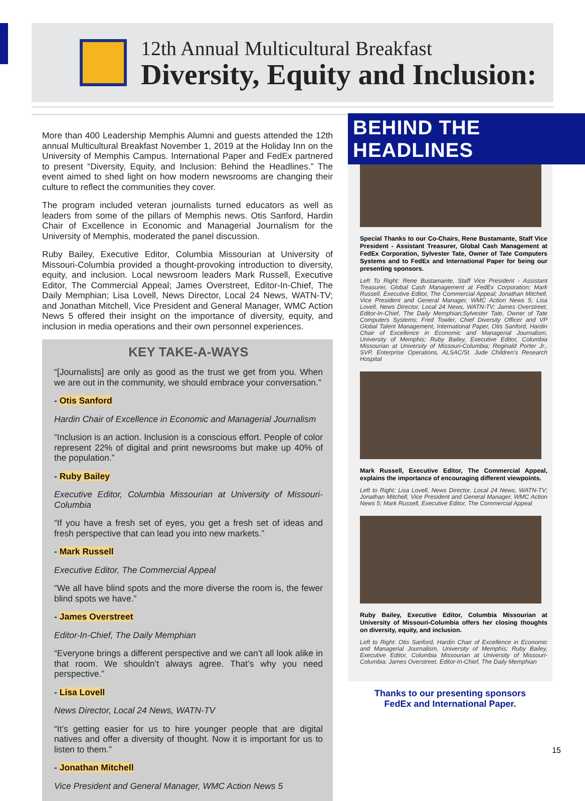12th Annual Multicultural Breakfast
Diversity, Equity and Inclusion:
BEHIND THE HEADLINES
More than 400 Leadership Memphis Alumni and guests attended the 12th annual Multicultural Breakfast November 1, 2019 at the Holiday Inn on the University of Memphis Campus. International Paper and FedEx partnered to present “Diversity, Equity, and Inclusion: Behind the Headlines.” The event aimed to shed light on how modern newsrooms are changing their culture to reflect the communities they cover.
The program included veteran journalists turned educators as well as leaders from some of the pillars of Memphis news. Otis Sanford, Hardin Chair of Excellence in Economic and Managerial Journalism for the University of Memphis, moderated the panel discussion.
Ruby Bailey, Executive Editor, Columbia Missourian at University of Missouri-Columbia provided a thought-provoking introduction to diversity, equity, and inclusion. Local newsroom leaders Mark Russell, Executive Editor, The Commercial Appeal; James Overstreet, Editor-In-Chief, The Daily Memphian; Lisa Lovell, News Director, Local 24 News, WATN-TV; and Jonathan Mitchell, Vice President and General Manager, WMC Action News 5 offered their insight on the importance of diversity, equity, and inclusion in media operations and their own personnel experiences.
KEY TAKE-A-WAYS
“[Journalists] are only as good as the trust we get from you. When we are out in the community, we should embrace your conversation.”
- Otis Sanford
Hardin Chair of Excellence in Economic and Managerial Journalism
“Inclusion is an action. Inclusion is a conscious effort. People of color represent 22% of digital and print newsrooms but make up 40% of the population.”
- Ruby Bailey
Executive Editor, Columbia Missourian at University of Missouri-Columbia
“If you have a fresh set of eyes, you get a fresh set of ideas and fresh perspective that can lead you into new markets.”
- Mark Russell
Executive Editor, The Commercial Appeal
“We all have blind spots and the more diverse the room is, the fewer blind spots we have.”
- James Overstreet
Editor-In-Chief, The Daily Memphian
“Everyone brings a different perspective and we can’t all look alike in that room. We shouldn’t always agree. That’s why you need perspective.”
- Lisa Lovell
News Director, Local 24 News, WATN-TV
“It’s getting easier for us to hire younger people that are digital natives and offer a diversity of thought. Now it is important for us to listen to them.”
- Jonathan Mitchell
Vice President and General Manager, WMC Action News 5
Special Thanks to our Co-Chairs, Rene Bustamante, Staff Vice President - Assistant Treasurer, Global Cash Management at FedEx Corporation, Sylvester Tate, Owner of Tate Computers Systems and to FedEx and International Paper for being our presenting sponsors.
Left To Right: Rene Bustamante, Staff Vice President - Assistant Treasurer, Global Cash Management at FedEx Corporation; Mark Russell, Executive Editor, The Commercial Appeal; Jonathan Mitchell, Vice President and General Manager, WMC Action News 5; Lisa Lovell, News Director, Local 24 News, WATN-TV; James Overstreet, Editor-In-Chief, The Daily Memphian;Sylvester Tate, Owner of Tate Computers Systems; Fred Towler, Chief Diversity Officer and VP Global Talent Management, International Paper, Otis Sanford, Hardin Chair of Excellence in Economic and Managerial Journalism, University of Memphis; Ruby Bailey, Executive Editor, Columbia Missourian at University of Missouri-Columbia; Reginald Porter Jr., SVP, Enterprise Operations, ALSAC/St. Jude Children’s Research Hospital
Mark Russell, Executive Editor, The Commercial Appeal, explains the importance of encouraging different viewpoints.
Left to Right: Lisa Lovell, News Director, Local 24 News, WATN-TV; Jonathan Mitchell, Vice President and General Manager, WMC Action News 5; Mark Russell, Executive Editor, The Commercial Appeal
Ruby Bailey, Executive Editor, Columbia Missourian at University of Missouri-Columbia offers her closing thoughts on diversity, equity, and inclusion.
Left to Right: Otis Sanford, Hardin Chair of Excellence in Economic and Managerial Journalism, University of Memphis; Ruby Bailey, Executive Editor, Columbia Missourian at University of Missouri-Columbia; James Overstreet, Editor-In-Chief, The Daily Memphian
Thanks to our presenting sponsors
FedEx and International Paper.
15